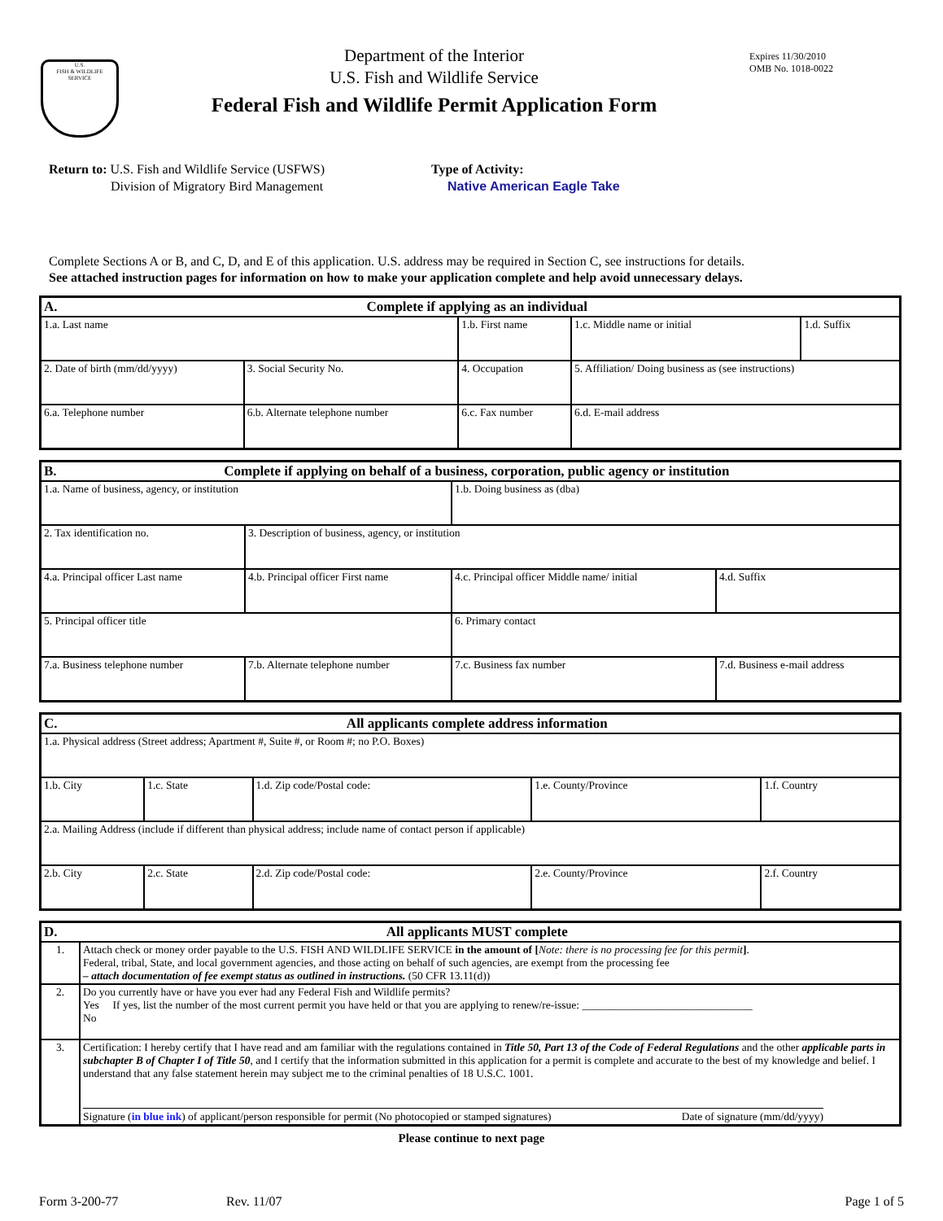U.S.
FISH & WILDLIFE
SERVICE
Department of the Interior
U.S. Fish and Wildlife Service
Federal Fish and Wildlife Permit Application Form
Expires 11/30/2010
OMB No. 1018-0022
Return to: U.S. Fish and Wildlife Service (USFWS)
Division of Migratory Bird Management
Type of Activity:
Native American Eagle Take
Complete Sections A or B, and C, D, and E of this application. U.S. address may be required in Section C, see instructions for details.
See attached instruction pages for information on how to make your application complete and help avoid unnecessary delays.
| A. Complete if applying as an individual | | | | |
| --- | --- | --- | --- | --- |
| 1.a. Last name | | 1.b. First name | 1.c. Middle name or initial | 1.d. Suffix |
| 2. Date of birth (mm/dd/yyyy) | 3. Social Security No. | 4. Occupation | 5. Affiliation/ Doing business as (see instructions) | |
| 6.a. Telephone number | 6.b. Alternate telephone number | 6.c. Fax number | 6.d. E-mail address | |
| B. Complete if applying on behalf of a business, corporation, public agency or institution | | | |
| --- | --- | --- | --- |
| 1.a. Name of business, agency, or institution | | 1.b. Doing business as (dba) | |
| 2. Tax identification no. | 3. Description of business, agency, or institution | | |
| 4.a. Principal officer Last name | 4.b. Principal officer First name | 4.c. Principal officer Middle name/ initial | 4.d. Suffix |
| 5. Principal officer title | | 6. Primary contact | |
| 7.a. Business telephone number | 7.b. Alternate telephone number | 7.c. Business fax number | 7.d. Business e-mail address |
| C. All applicants complete address information | | | | |
| --- | --- | --- | --- | --- |
| 1.a. Physical address (Street address; Apartment #, Suite #, or Room #; no P.O. Boxes) | | | | |
| 1.b. City | 1.c. State | 1.d. Zip code/Postal code: | 1.e. County/Province | 1.f. Country |
| 2.a. Mailing Address (include if different than physical address; include name of contact person if applicable) | | | | |
| 2.b. City | 2.c. State | 2.d. Zip code/Postal code: | 2.e. County/Province | 2.f. Country |
| D. All applicants MUST complete | |
| --- | --- |
| 1. | Attach check or money order payable to the U.S. FISH AND WILDLIFE SERVICE in the amount of [ Note: there is no processing fee for this permit ] . Federal, tribal, State, and local government agencies, and those acting on behalf of such agencies, are exempt from the processing fee – attach documentation of fee exempt status as outlined in instructions. (50 CFR 13.11(d)) |
| 2. | Do you currently have or have you ever had any Federal Fish and Wildlife permits? Yes If yes, list the number of the most current permit you have held or that you are applying to renew/re-issue: _______________________________ No |
| 3. | Certification: I hereby certify that I have read and am familiar with the regulations contained in Title 50, Part 13 of the Code of Federal Regulations and the other applicable parts in subchapter B of Chapter I of Title 50 , and I certify that the information submitted in this application for a permit is complete and accurate to the best of my knowledge and belief. I understand that any false statement herein may subject me to the criminal penalties of 18 U.S.C. 1001. Signature ( in blue ink ) of applicant/person responsible for permit (No photocopied or stamped signatures) Date of signature (mm/dd/yyyy) |
Please continue to next page
Form 3-200-77 Rev. 11/07 Page 1 of 5